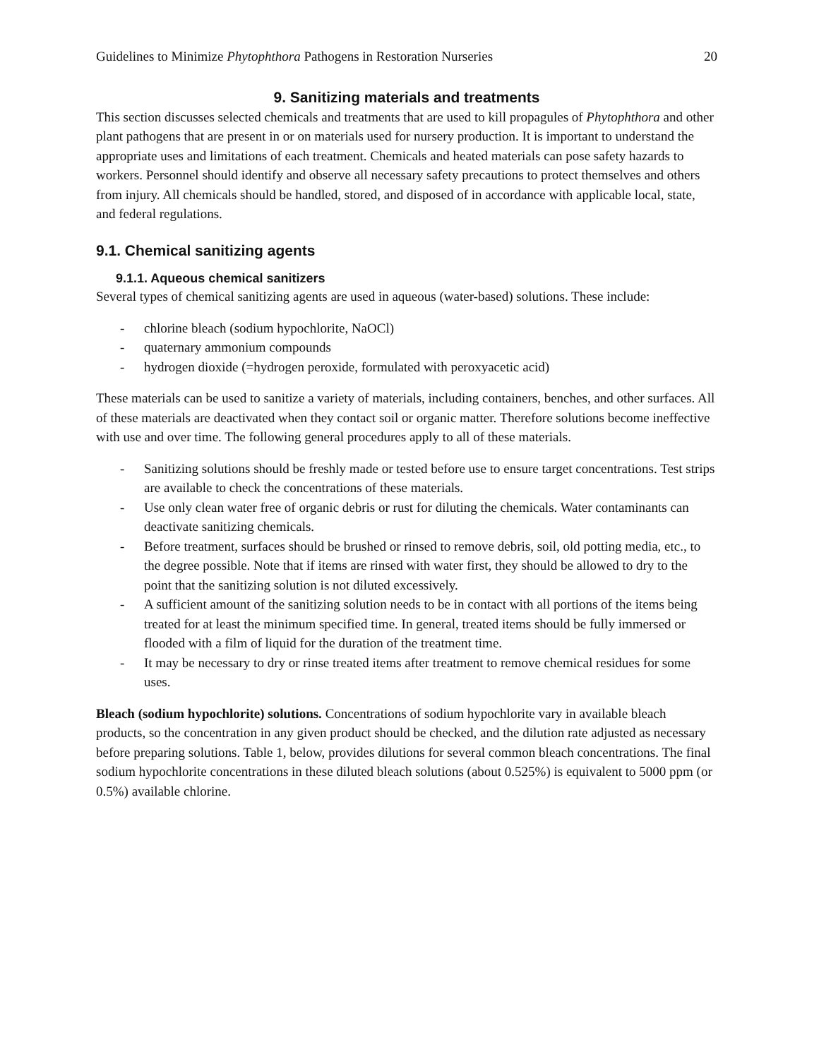Guidelines to Minimize Phytophthora Pathogens in Restoration Nurseries 20
9. Sanitizing materials and treatments
This section discusses selected chemicals and treatments that are used to kill propagules of Phytophthora and other plant pathogens that are present in or on materials used for nursery production. It is important to understand the appropriate uses and limitations of each treatment. Chemicals and heated materials can pose safety hazards to workers. Personnel should identify and observe all necessary safety precautions to protect themselves and others from injury. All chemicals should be handled, stored, and disposed of in accordance with applicable local, state, and federal regulations.
9.1. Chemical sanitizing agents
9.1.1. Aqueous chemical sanitizers
Several types of chemical sanitizing agents are used in aqueous (water-based) solutions. These include:
- chlorine bleach (sodium hypochlorite, NaOCl)
- quaternary ammonium compounds
- hydrogen dioxide (=hydrogen peroxide, formulated with peroxyacetic acid)
These materials can be used to sanitize a variety of materials, including containers, benches, and other surfaces. All of these materials are deactivated when they contact soil or organic matter. Therefore solutions become ineffective with use and over time. The following general procedures apply to all of these materials.
- Sanitizing solutions should be freshly made or tested before use to ensure target concentrations. Test strips are available to check the concentrations of these materials.
- Use only clean water free of organic debris or rust for diluting the chemicals. Water contaminants can deactivate sanitizing chemicals.
- Before treatment, surfaces should be brushed or rinsed to remove debris, soil, old potting media, etc., to the degree possible. Note that if items are rinsed with water first, they should be allowed to dry to the point that the sanitizing solution is not diluted excessively.
- A sufficient amount of the sanitizing solution needs to be in contact with all portions of the items being treated for at least the minimum specified time. In general, treated items should be fully immersed or flooded with a film of liquid for the duration of the treatment time.
- It may be necessary to dry or rinse treated items after treatment to remove chemical residues for some uses.
Bleach (sodium hypochlorite) solutions. Concentrations of sodium hypochlorite vary in available bleach products, so the concentration in any given product should be checked, and the dilution rate adjusted as necessary before preparing solutions. Table 1, below, provides dilutions for several common bleach concentrations. The final sodium hypochlorite concentrations in these diluted bleach solutions (about 0.525%) is equivalent to 5000 ppm (or 0.5%) available chlorine.